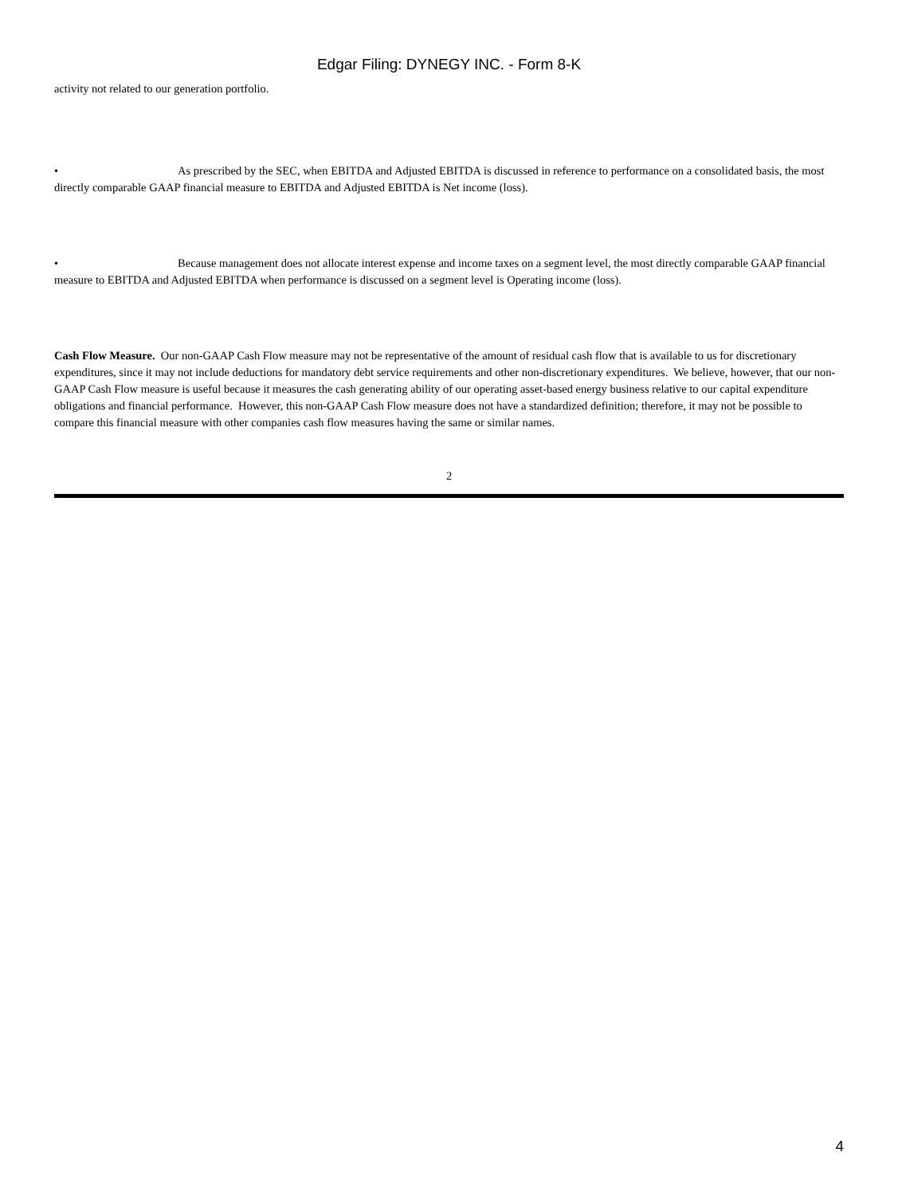Edgar Filing: DYNEGY INC. - Form 8-K
activity not related to our generation portfolio.
• As prescribed by the SEC, when EBITDA and Adjusted EBITDA is discussed in reference to performance on a consolidated basis, the most directly comparable GAAP financial measure to EBITDA and Adjusted EBITDA is Net income (loss).
• Because management does not allocate interest expense and income taxes on a segment level, the most directly comparable GAAP financial measure to EBITDA and Adjusted EBITDA when performance is discussed on a segment level is Operating income (loss).
Cash Flow Measure. Our non-GAAP Cash Flow measure may not be representative of the amount of residual cash flow that is available to us for discretionary expenditures, since it may not include deductions for mandatory debt service requirements and other non-discretionary expenditures. We believe, however, that our non-GAAP Cash Flow measure is useful because it measures the cash generating ability of our operating asset-based energy business relative to our capital expenditure obligations and financial performance. However, this non-GAAP Cash Flow measure does not have a standardized definition; therefore, it may not be possible to compare this financial measure with other companies cash flow measures having the same or similar names.
2
4